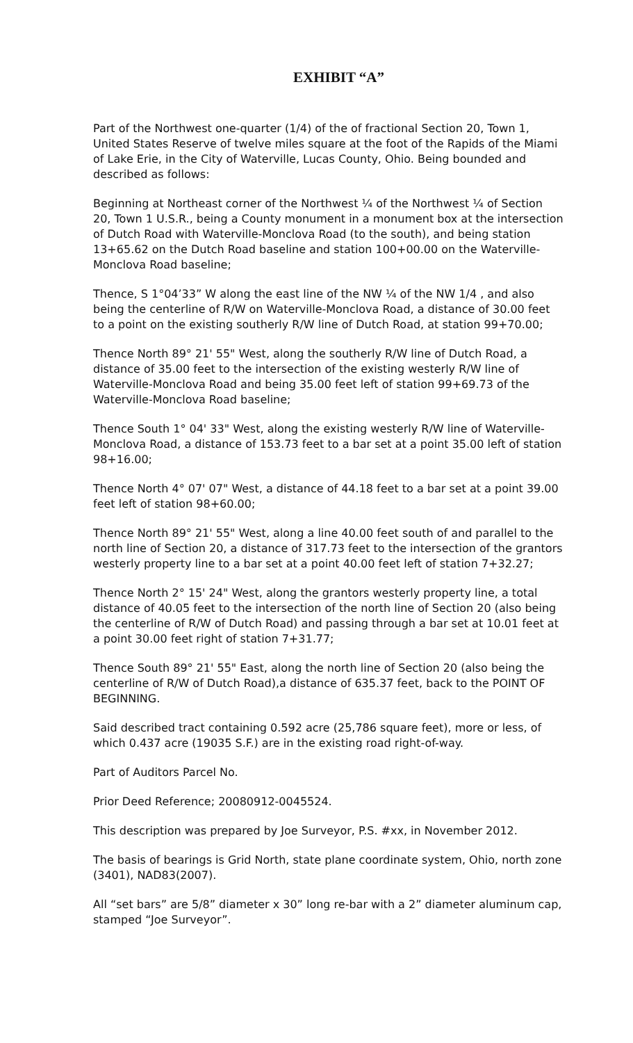EXHIBIT “A”
Part of the Northwest one-quarter (1/4) of the of fractional Section 20, Town 1, United States Reserve of twelve miles square at the foot of the Rapids of the Miami of Lake Erie, in the City of Waterville, Lucas County, Ohio. Being bounded and described as follows:
Beginning at Northeast corner of the Northwest ¼ of the Northwest ¼ of Section 20, Town 1 U.S.R., being a County monument in a monument box at the intersection of Dutch Road with Waterville-Monclova Road (to the south), and being station 13+65.62 on the Dutch Road baseline and station 100+00.00 on the Waterville-Monclova Road baseline;
Thence, S 1°04’33” W along the east line of the NW ¼ of the NW 1/4 , and also being the centerline of R/W on Waterville-Monclova Road, a distance of 30.00 feet to a point on the existing southerly R/W line of Dutch Road, at station 99+70.00;
Thence North 89° 21' 55" West, along the southerly R/W line of Dutch Road, a distance of 35.00 feet to the intersection of the existing westerly R/W line of Waterville-Monclova Road and being 35.00 feet left of station 99+69.73 of the Waterville-Monclova Road baseline;
Thence South 1° 04' 33" West, along the existing westerly R/W line of Waterville-Monclova Road, a distance of 153.73 feet to a bar set at a point 35.00 left of station 98+16.00;
Thence North 4° 07' 07" West, a distance of 44.18 feet to a bar set at a point 39.00 feet left of station 98+60.00;
Thence North 89° 21' 55" West, along a line 40.00 feet south of and parallel to the north line of Section 20, a distance of 317.73 feet to the intersection of the grantors westerly property line to a bar set at a point 40.00 feet left of station 7+32.27;
Thence North 2° 15' 24" West, along the grantors westerly property line, a total distance of 40.05 feet to the intersection of the north line of Section 20 (also being the centerline of R/W of Dutch Road) and passing through a bar set at 10.01 feet at a point 30.00 feet right of station 7+31.77;
Thence South 89° 21' 55" East, along the north line of Section 20 (also being the centerline of R/W of Dutch Road),a distance of 635.37 feet, back to the POINT OF BEGINNING.
Said described tract containing 0.592 acre (25,786 square feet), more or less, of which 0.437 acre (19035 S.F.) are in the existing road right-of-way.
Part of Auditors Parcel No.
Prior Deed Reference; 20080912-0045524.
This description was prepared by Joe Surveyor, P.S. #xx, in November 2012.
The basis of bearings is Grid North, state plane coordinate system, Ohio, north zone (3401), NAD83(2007).
All “set bars” are 5/8” diameter x 30” long re-bar with a 2” diameter aluminum cap, stamped “Joe Surveyor”.